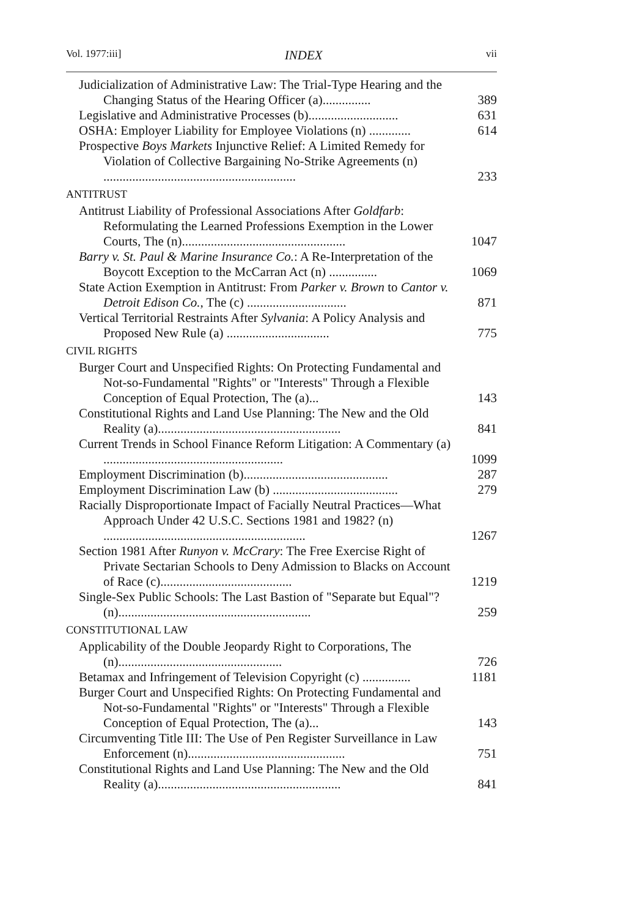Vol. 1977:iii] INDEX vii
Judicialization of Administrative Law: The Trial-Type Hearing and the Changing Status of the Hearing Officer (a)...............
389
Legislative and Administrative Processes (b)............................
631
OSHA: Employer Liability for Employee Violations (n) .............
614
Prospective Boys Markets Injunctive Relief: A Limited Remedy for Violation of Collective Bargaining No-Strike Agreements (n) ............................................................
233
ANTITRUST
Antitrust Liability of Professional Associations After Goldfarb: Reformulating the Learned Professions Exemption in the Lower Courts, The (n)...................................................
1047
Barry v. St. Paul & Marine Insurance Co.: A Re-Interpretation of the Boycott Exception to the McCarran Act (n) ...............
1069
State Action Exemption in Antitrust: From Parker v. Brown to Cantor v. Detroit Edison Co., The (c) ...............................
871
Vertical Territorial Restraints After Sylvania: A Policy Analysis and Proposed New Rule (a) ................................
775
CIVIL RIGHTS
Burger Court and Unspecified Rights: On Protecting Fundamental and Not-so-Fundamental "Rights" or "Interests" Through a Flexible Conception of Equal Protection, The (a)...
143
Constitutional Rights and Land Use Planning: The New and the Old Reality (a).........................................................
841
Current Trends in School Finance Reform Litigation: A Commentary (a) ........................................................
1099
Employment Discrimination (b).............................................
287
Employment Discrimination Law (b) .......................................
279
Racially Disproportionate Impact of Facially Neutral Practices—What Approach Under 42 U.S.C. Sections 1981 and 1982? (n) ...............................................................
1267
Section 1981 After Runyon v. McCrary: The Free Exercise Right of Private Sectarian Schools to Deny Admission to Blacks on Account of Race (c).........................................
1219
Single-Sex Public Schools: The Last Bastion of "Separate but Equal"? (n)............................................................
259
CONSTITUTIONAL LAW
Applicability of the Double Jeopardy Right to Corporations, The (n)...................................................
726
Betamax and Infringement of Television Copyright (c) ...............
1181
Burger Court and Unspecified Rights: On Protecting Fundamental and Not-so-Fundamental "Rights" or "Interests" Through a Flexible Conception of Equal Protection, The (a)...
143
Circumventing Title III: The Use of Pen Register Surveillance in Law Enforcement (n).................................................
751
Constitutional Rights and Land Use Planning: The New and the Old Reality (a).........................................................
841